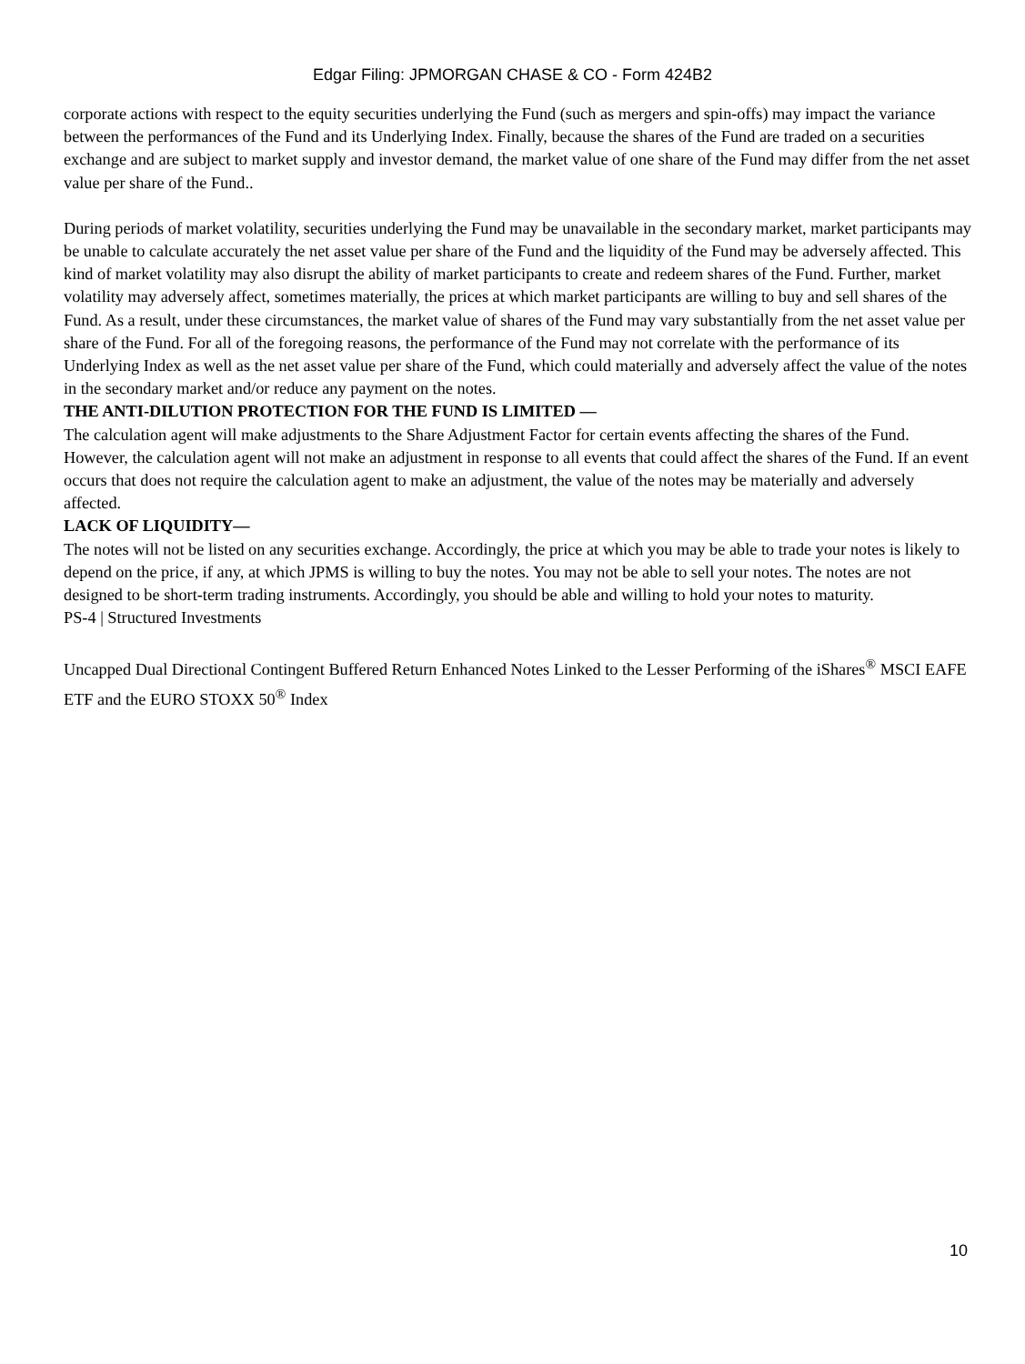Edgar Filing: JPMORGAN CHASE & CO - Form 424B2
corporate actions with respect to the equity securities underlying the Fund (such as mergers and spin-offs) may impact the variance between the performances of the Fund and its Underlying Index. Finally, because the shares of the Fund are traded on a securities exchange and are subject to market supply and investor demand, the market value of one share of the Fund may differ from the net asset value per share of the Fund..
During periods of market volatility, securities underlying the Fund may be unavailable in the secondary market, market participants may be unable to calculate accurately the net asset value per share of the Fund and the liquidity of the Fund may be adversely affected. This kind of market volatility may also disrupt the ability of market participants to create and redeem shares of the Fund. Further, market volatility may adversely affect, sometimes materially, the prices at which market participants are willing to buy and sell shares of the Fund. As a result, under these circumstances, the market value of shares of the Fund may vary substantially from the net asset value per share of the Fund. For all of the foregoing reasons, the performance of the Fund may not correlate with the performance of its Underlying Index as well as the net asset value per share of the Fund, which could materially and adversely affect the value of the notes in the secondary market and/or reduce any payment on the notes.
THE ANTI-DILUTION PROTECTION FOR THE FUND IS LIMITED —
The calculation agent will make adjustments to the Share Adjustment Factor for certain events affecting the shares of the Fund. However, the calculation agent will not make an adjustment in response to all events that could affect the shares of the Fund. If an event occurs that does not require the calculation agent to make an adjustment, the value of the notes may be materially and adversely affected.
LACK OF LIQUIDITY—
The notes will not be listed on any securities exchange. Accordingly, the price at which you may be able to trade your notes is likely to depend on the price, if any, at which JPMS is willing to buy the notes. You may not be able to sell your notes. The notes are not designed to be short-term trading instruments. Accordingly, you should be able and willing to hold your notes to maturity.
PS-4 | Structured Investments
Uncapped Dual Directional Contingent Buffered Return Enhanced Notes Linked to the Lesser Performing of the iShares<sup>®</sup> MSCI EAFE ETF and the EURO STOXX 50<sup>®</sup> Index
10